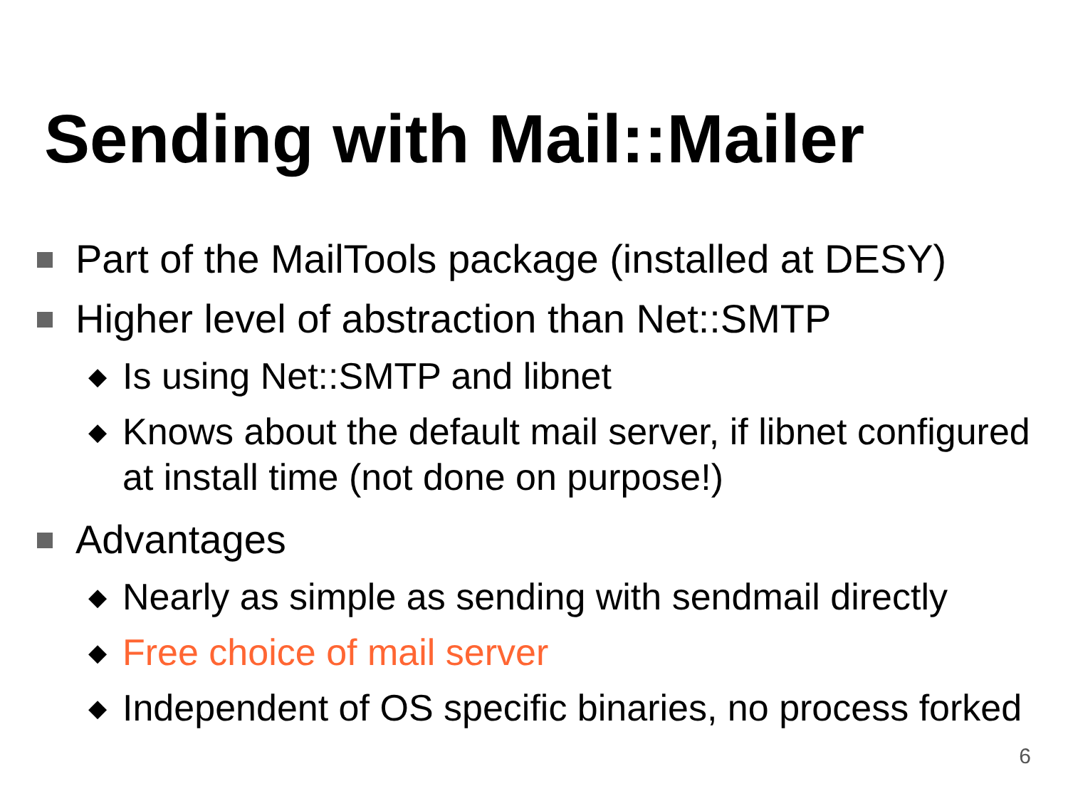Sending with Mail::Mailer
Part of the MailTools package (installed at DESY)
Higher level of abstraction than Net::SMTP
◆ Is using Net::SMTP and libnet
◆ Knows about the default mail server, if libnet configured at install time (not done on purpose!)
Advantages
◆ Nearly as simple as sending with sendmail directly
◆ Free choice of mail server
◆ Independent of OS specific binaries, no process forked
6